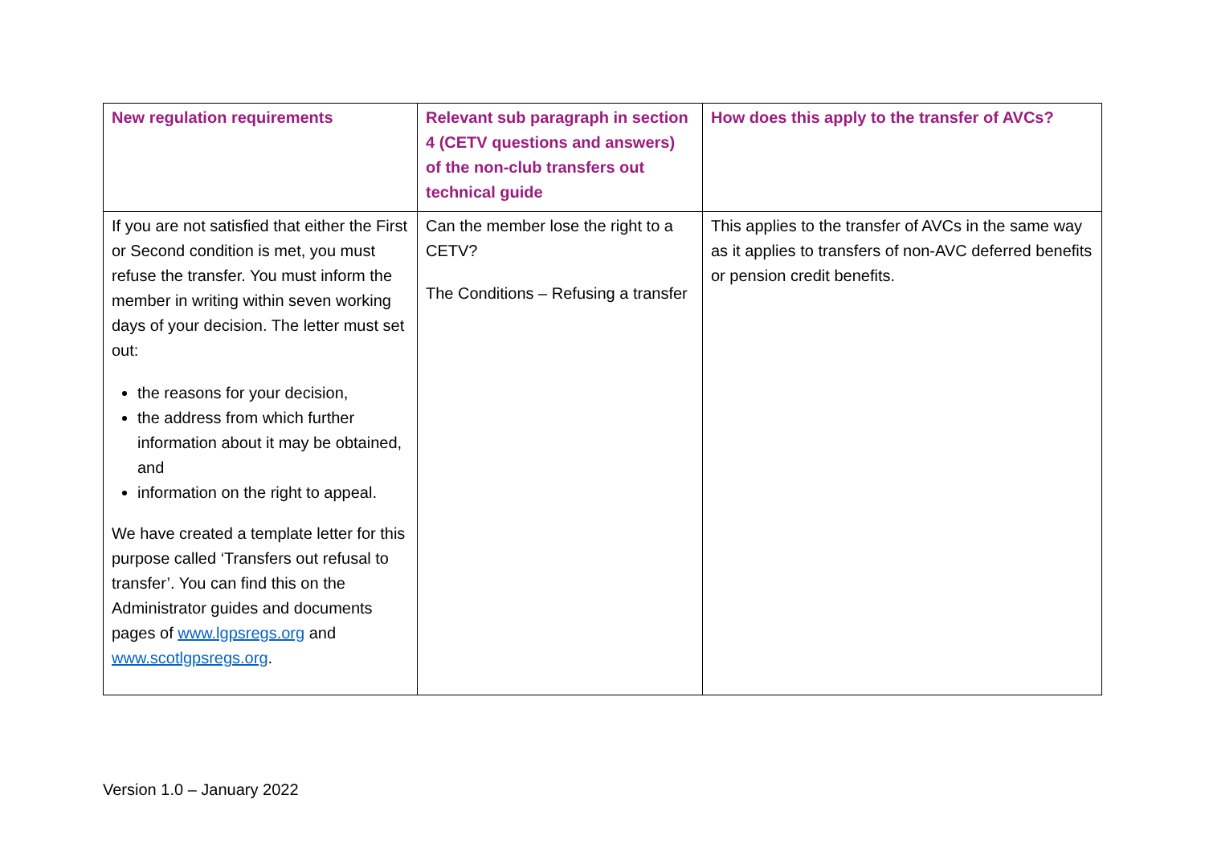| New regulation requirements | Relevant sub paragraph in section 4 (CETV questions and answers) of the non-club transfers out technical guide | How does this apply to the transfer of AVCs? |
| --- | --- | --- |
| If you are not satisfied that either the First or Second condition is met, you must refuse the transfer. You must inform the member in writing within seven working days of your decision. The letter must set out: the reasons for your decision, the address from which further information about it may be obtained, and information on the right to appeal. We have created a template letter for this purpose called ‘Transfers out refusal to transfer’. You can find this on the Administrator guides and documents pages of www.lgpsregs.org and www.scotlgpsregs.org . | Can the member lose the right to a CETV? The Conditions – Refusing a transfer | This applies to the transfer of AVCs in the same way as it applies to transfers of non-AVC deferred benefits or pension credit benefits. |
Version 1.0 – January 2022